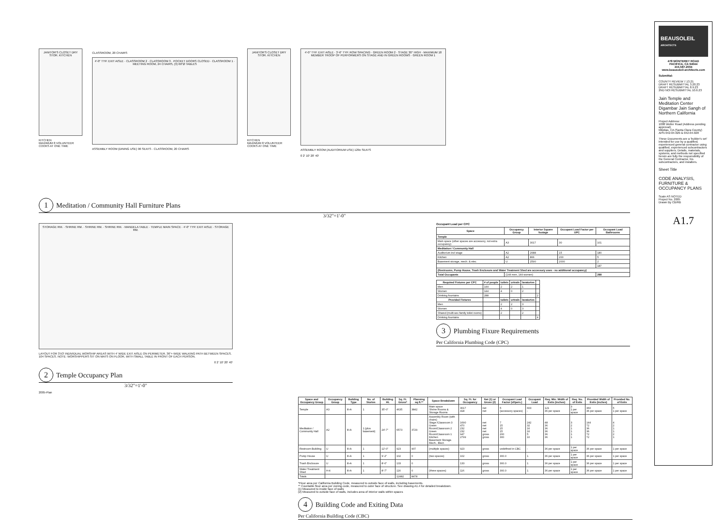JANITOR'S CLOSET DRY STOR. KITCHEN
KITCHEN
MAXIMUM 8 VOLUNTEER COOKS AT ONE TIME
CLASSROOM, 20 CHAIRS
4'-0" TYP. EXIT AISLE · CLASSROOM 2 · CLASSROOM 3 · POCKET DOORS CLOSED · CLASSROOM 1 · MEETING ROOM, 24 CHAIRS, (3) 60"Ø TABLES
ASSEMBLY ROOM (DINING USE) 96 SEATS · CLASSROOM, 20 CHAIRS
JANITOR'S CLOSET DRY STOR. KITCHEN
KITCHEN
MAXIMUM 8 VOLUNTEER COOKS AT ONE TIME
4'-0" TYP. EXIT AISLE · 3'-6" TYP. ROW SPACING · GREEN ROOM 2 · STAGE 30" HIGH · MAXIMUM 18 MEMBER TROOP OF PERFORMERS ON STAGE AND IN GREEN ROOMS · GREEN ROOM 1
ASSEMBLY ROOM (AUDITORIUM USE) 129± SEATS
0 2' 10' 20' 40'
1 Meditation / Community Hall Furniture Plans
3/32"=1'-0"
STORAGE RM. · SHRINE RM. · SHRINE RM. · SHRINE RM. · MANDELA TABLE · TEMPLE MAIN SPACE · 4'-0" TYP. EXIT AISLE · STORAGE RM.
LAYOUT FOR 3'X3' INDIVIDUAL WORSHIP AREAS WITH 4' WIDE EXIT AISLE ON PERIMETER. 36"+ WIDE WALKING PATH BETWEEN SPACES. 104 SPACES. NOTE: WORSHIPPERS SIT ON MATS ON FLOOR, WITH SMALL TABLE IN FRONT OF EACH PERSON.
0 2' 10' 20' 40'
2 Temple Occupancy Plan
3/32"=1'-0"
2005-Plan
Occupant Load per CPC
| Space | Occupancy Group | Interior Square footage | Occupant Load Factor per UPC | Occupant Load Bathrooms |
| --- | --- | --- | --- | --- |
| Temple | | | | |
| Main space (other spaces are accessory, not extra occupancy) | A3 | 3017 | 30 | 101 |
| Meditation / Community Hall | | | | |
| Auditorium incl stage | A2 | 2688 | 15 | 180 |
| Kitchen | A2 | 866 | 200 | 5 |
| Basement storage, mech. & elec. | U | 2590 | 2000 | 2 |
| | | | | 187 |
| (Restrooms, Pump House, Trash Enclosure and Water Treatment Shed are accessory uses - no additional occupancy) | | | | |
| Total Occupants | (144 men, 144 women) | | | 288 |
| Required Fixtures per CPC | # of people | toilets | urinals | lavatories | |
| --- | --- | --- | --- | --- | --- |
| Men | 144 | 2 | 2 | 1 | |
| Women | 144 | 4 | 0 | 2 | |
| Drinking fountains | 288 | | | | 2 |
| Provided Fixtures | | toilets | urinals | lavatories | |
| Men | | 2 | 2 | 3 | |
| Women | | 4 | 0 | 3 | |
| Shared (multi-sex family toilet rooms) | | 2 | | 2 | |
| Drinking fountains | | | | | 4 |
3 Plumbing Fixure Requirements
Per California Plumbing Code (CPC)
| Space and Occupancy Group | Occupancy Group | Building Type | No. of Stories | Building Ht. | Sq. Ft. Gross* | Planning sq.ft.** | Space Breakdown | Sq. Ft. for Occupancy | Net (1) or Gross (2) | Occupant Load Factor (sf/pers.) | Occupant Load | Req. Min. Width of Exits (inches) | Req. No. of Exits | Provided Width of Exits (inches) | Provided No. of Exits |
| --- | --- | --- | --- | --- | --- | --- | --- | --- | --- | --- | --- | --- | --- | --- | --- |
| Temple | A3 | III-A | 1 | 35'-0" | 4635 | 3842 | Main space Shrine Rooms & Storage Rooms | 3017 418 | net net | 5 (accessory spaces) | 603 - | 121 36 per space | 3 1 per space | 360 36 per space | 5 1 per space |
| Meditation / Community Hall | A2 | III-A | 1 (plus basement) | 24'-7" | 6573 | 3729 | Assembly Room (with chairs) Stage /Classroom 3 Green Room/Classroom 2 Green Room/Classroom 1 Kitchen Basement Storage. Mech., Elect. | 1690 470 232 232 947 2799 | net net net net gross gross | 7 15 15 15 200 300 | 242 32 16 16 5 10 | 48 36 36 36 36 36 | 3 2 1 1 1 1 | 144 72 36 36 72 72 | 4 2 1 1 2 1 |
| Restroom Building | U | III-A | 1 | 12'-0" | 923 | 907 | (multiple spaces) | 923 | gross | undefined in CBC | - | 36 per space | 1 per space | 36 per space | 1 per space |
| Pump House | U | III-A | 1 | 9'-2" | 102 | 0 | (two spaces) | 102 | gross | 300.0 | 1 | 36 per space | 1 per space | 36 per space | 1 per space |
| Trash Enclosure | U | III-A | 1 | 8'-0" | 133 | 0 | | 133 | gross | 300.0 | 1 | 36 per space | 1 per space | 36 per space | 1 per space |
| Water Treatment Shed | H-4 | III-A | 1 | 8'-7" | 116 | 0 | (three spaces) | 116 | gross | 300.0 | 1 | 36 per space | 1 per space | 36 per space | 1 per space |
| Totals | | | | | 12482 | 8478 | | | | | | | | | |
*Floor area per California Building Code, measured to outside face of walls, including basements.
** Countable floor area per zoning code, measured to outer face of structure. See drawing A1.4 for detailed breakdown.
(1) Measured to inside face of walls
(2) Measured to outside face of walls, includes area of interior walls within spaces
4 Building Code and Exiting Data
Per California Building Code (CBC)
BEAUSOLEIL
ARCHITECTS
478 MONTEREY ROAD
PACIFICA, CA 94044
415.587.2004
www.beausoleil-architects.com
Submittal:
COUNTY REVIEW 7.13.21
DRAFT RESUBMITTAL 3.20.23
DRAFT RESUBMITTAL 8.9.23
2ND NOI RESUBMITTAL 10.6.23
Jain Temple and Meditation Center
Digambar Jain Sangh of Northern California
Project Address:
1008 Weller Road (Address pending approval)
Milpitas, CA (Santa Clara County)
APN 042-04-029 & 042-04-028
These Documents are a 'builder's set' intended for use by a qualified, experienced general contractor using qualified, experienced subcontractors and suppliers. Details, materials, systems, and methods not specified herein are fully the responsibility of the General Contractor, his subcontractors, and installers.
Sheet Title
CODE ANALYSIS, FURNITURE & OCCUPANCY PLANS
Scale AS NOTED
Project No. 2005
Drawn By CB/RB
A1.7